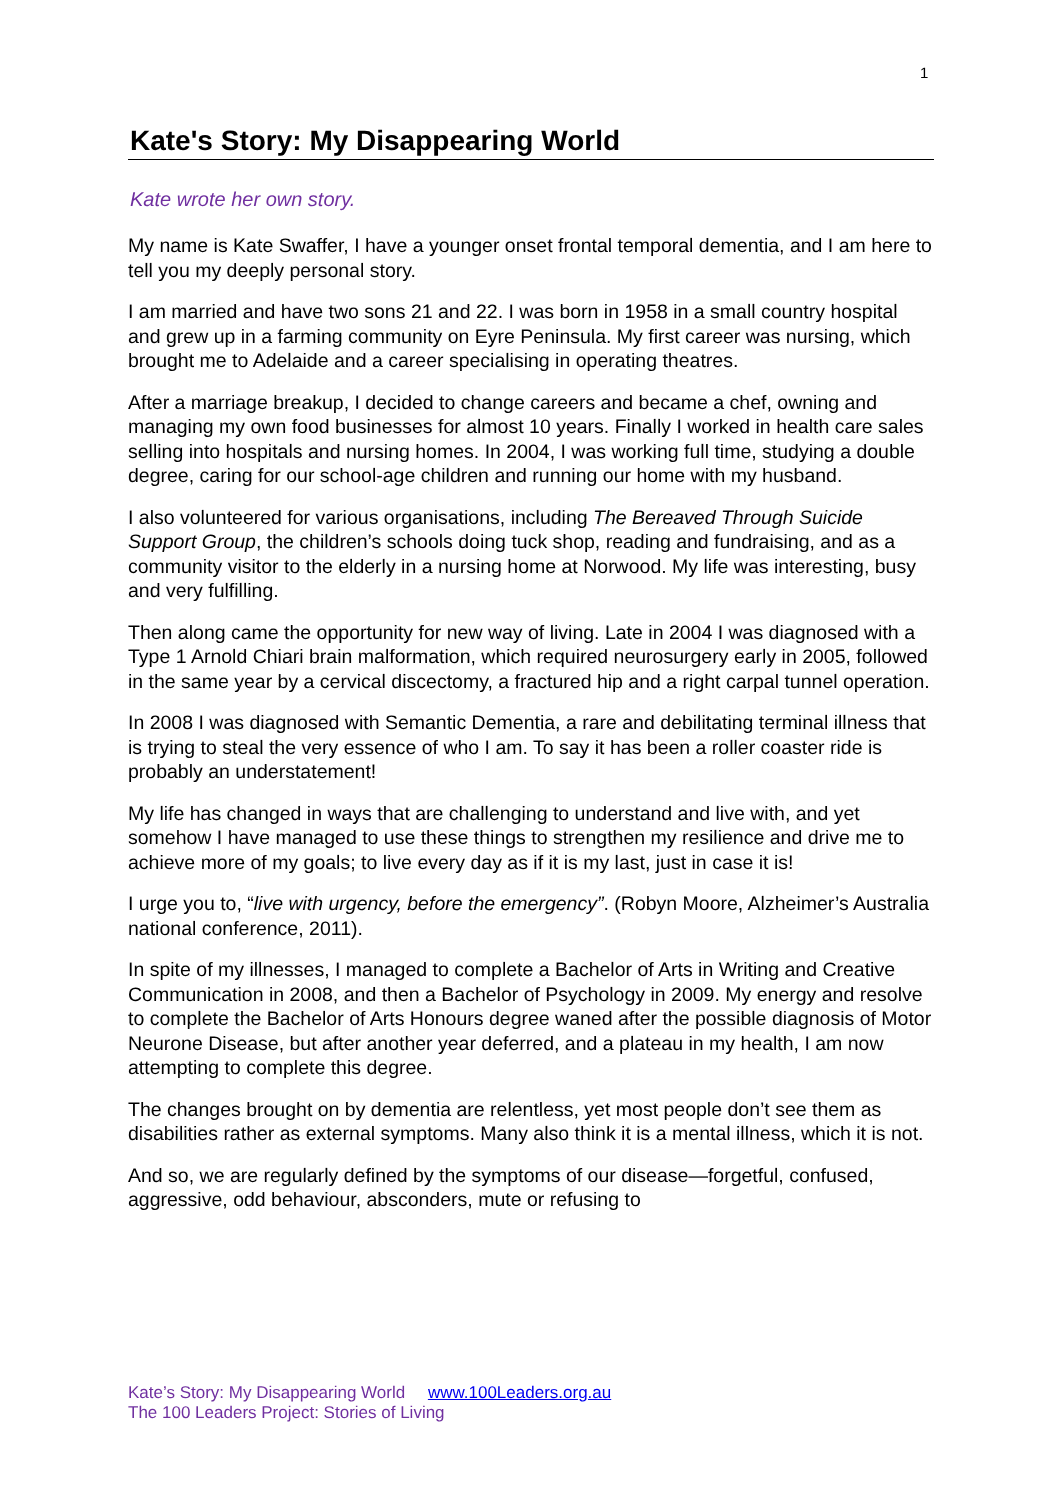1
Kate's Story: My Disappearing World
Kate wrote her own story.
My name is Kate Swaffer, I have a younger onset frontal temporal dementia, and I am here to tell you my deeply personal story.
I am married and have two sons 21 and 22. I was born in 1958 in a small country hospital and grew up in a farming community on Eyre Peninsula. My first career was nursing, which brought me to Adelaide and a career specialising in operating theatres.
After a marriage breakup, I decided to change careers and became a chef, owning and managing my own food businesses for almost 10 years. Finally I worked in health care sales selling into hospitals and nursing homes. In 2004, I was working full time, studying a double degree, caring for our school-age children and running our home with my husband.
I also volunteered for various organisations, including The Bereaved Through Suicide Support Group, the children’s schools doing tuck shop, reading and fundraising, and as a community visitor to the elderly in a nursing home at Norwood. My life was interesting, busy and very fulfilling.
Then along came the opportunity for new way of living. Late in 2004 I was diagnosed with a Type 1 Arnold Chiari brain malformation, which required neurosurgery early in 2005, followed in the same year by a cervical discectomy, a fractured hip and a right carpal tunnel operation.
In 2008 I was diagnosed with Semantic Dementia, a rare and debilitating terminal illness that is trying to steal the very essence of who I am. To say it has been a roller coaster ride is probably an understatement!
My life has changed in ways that are challenging to understand and live with, and yet somehow I have managed to use these things to strengthen my resilience and drive me to achieve more of my goals; to live every day as if it is my last, just in case it is!
I urge you to, “live with urgency, before the emergency”. (Robyn Moore, Alzheimer’s Australia national conference, 2011).
In spite of my illnesses, I managed to complete a Bachelor of Arts in Writing and Creative Communication in 2008, and then a Bachelor of Psychology in 2009. My energy and resolve to complete the Bachelor of Arts Honours degree waned after the possible diagnosis of Motor Neurone Disease, but after another year deferred, and a plateau in my health, I am now attempting to complete this degree.
The changes brought on by dementia are relentless, yet most people don’t see them as disabilities rather as external symptoms. Many also think it is a mental illness, which it is not.
And so, we are regularly defined by the symptoms of our disease—forgetful, confused, aggressive, odd behaviour, absconders, mute or refusing to
Kate’s Story: My Disappearing World www.100Leaders.org.au
The 100 Leaders Project: Stories of Living